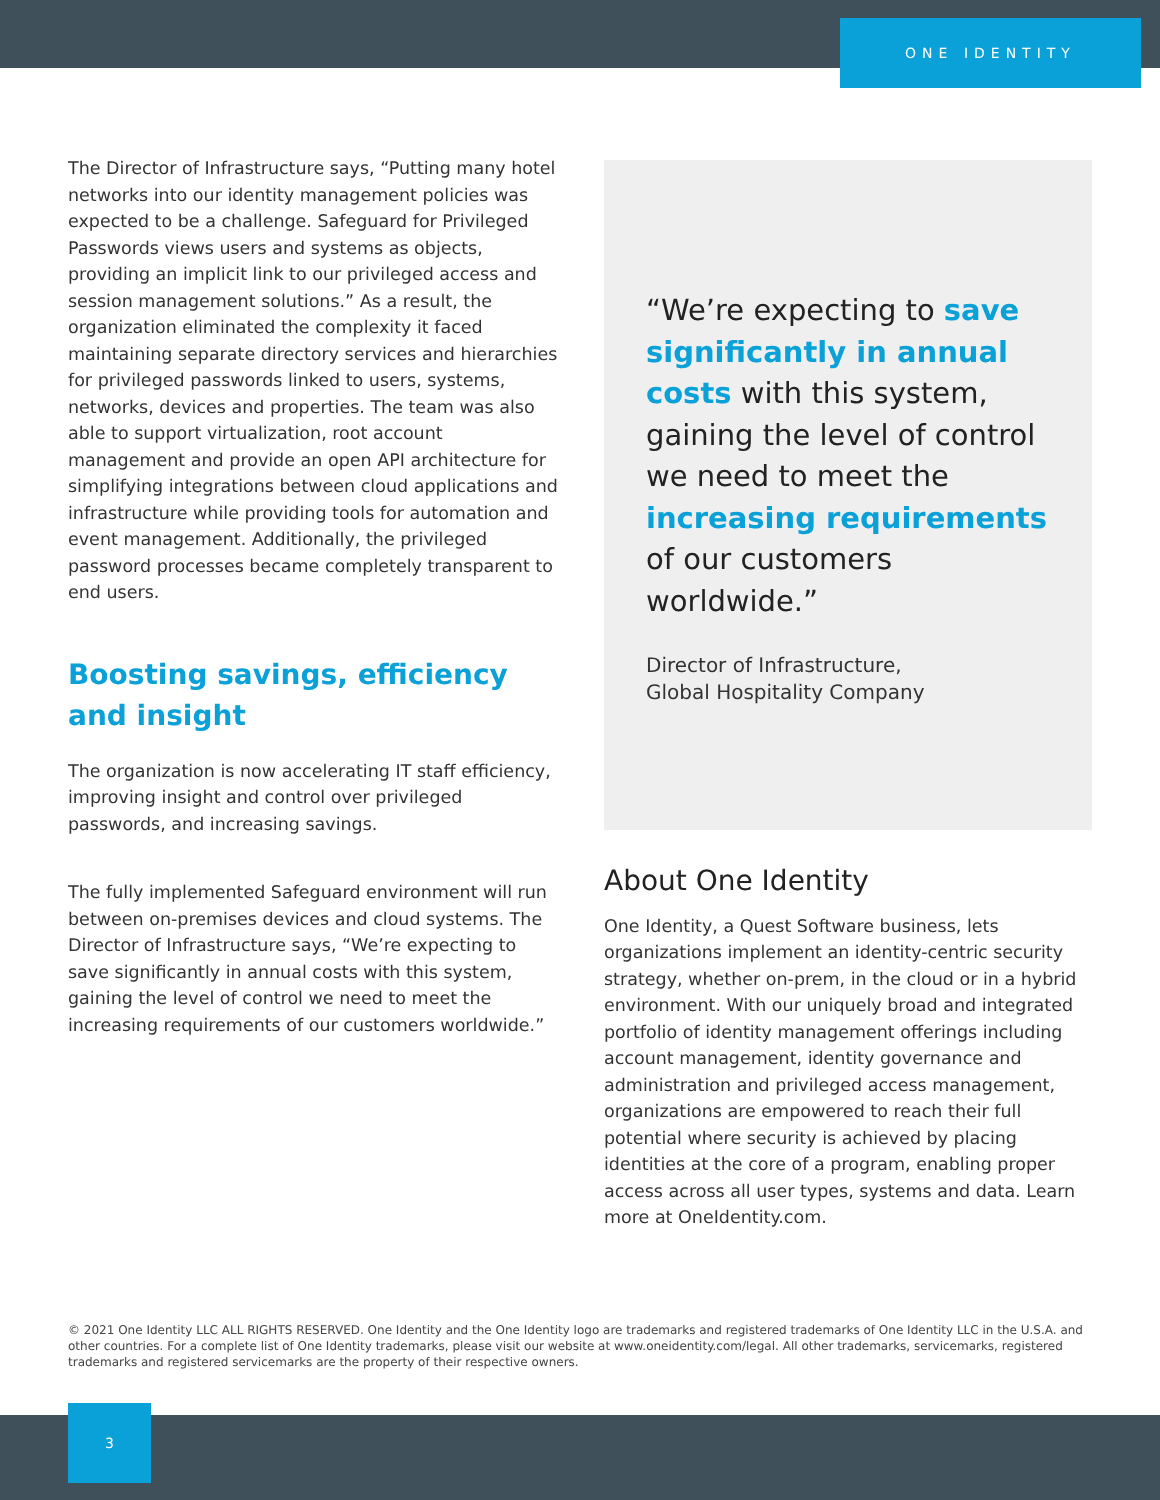ONE IDENTITY
The Director of Infrastructure says, “Putting many hotel networks into our identity management policies was expected to be a challenge. Safeguard for Privileged Passwords views users and systems as objects, providing an implicit link to our privileged access and session management solutions.” As a result, the organization eliminated the complexity it faced maintaining separate directory services and hierarchies for privileged passwords linked to users, systems, networks, devices and properties. The team was also able to support virtualization, root account management and provide an open API architecture for simplifying integrations between cloud applications and infrastructure while providing tools for automation and event management. Additionally, the privileged password processes became completely transparent to end users.
Boosting savings, efficiency and insight
The organization is now accelerating IT staff efficiency, improving insight and control over privileged passwords, and increasing savings.
The fully implemented Safeguard environment will run between on-premises devices and cloud systems. The Director of Infrastructure says, “We’re expecting to save significantly in annual costs with this system, gaining the level of control we need to meet the increasing requirements of our customers worldwide.”
“We’re expecting to save significantly in annual costs with this system, gaining the level of control we need to meet the increasing requirements of our customers worldwide.”
Director of Infrastructure,
Global Hospitality Company
About One Identity
One Identity, a Quest Software business, lets organizations implement an identity-centric security strategy, whether on-prem, in the cloud or in a hybrid environment. With our uniquely broad and integrated portfolio of identity management offerings including account management, identity governance and administration and privileged access management, organizations are empowered to reach their full potential where security is achieved by placing identities at the core of a program, enabling proper access across all user types, systems and data. Learn more at OneIdentity.com.
© 2021 One Identity LLC ALL RIGHTS RESERVED. One Identity and the One Identity logo are trademarks and registered trademarks of One Identity LLC in the U.S.A. and other countries. For a complete list of One Identity trademarks, please visit our website at www.oneidentity.com/legal. All other trademarks, servicemarks, registered trademarks and registered servicemarks are the property of their respective owners.
3